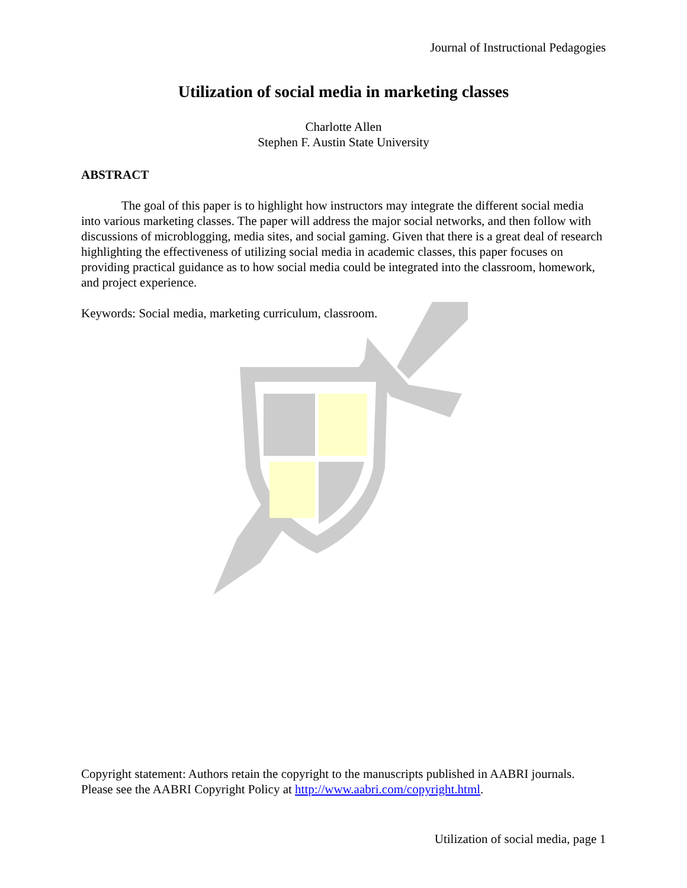Journal of Instructional Pedagogies
Utilization of social media in marketing classes
Charlotte Allen
Stephen F. Austin State University
ABSTRACT
The goal of this paper is to highlight how instructors may integrate the different social media into various marketing classes. The paper will address the major social networks, and then follow with discussions of microblogging, media sites, and social gaming. Given that there is a great deal of research highlighting the effectiveness of utilizing social media in academic classes, this paper focuses on providing practical guidance as to how social media could be integrated into the classroom, homework, and project experience.
Keywords: Social media, marketing curriculum, classroom.
Copyright statement: Authors retain the copyright to the manuscripts published in AABRI journals. Please see the AABRI Copyright Policy at http://www.aabri.com/copyright.html.
Utilization of social media, page 1